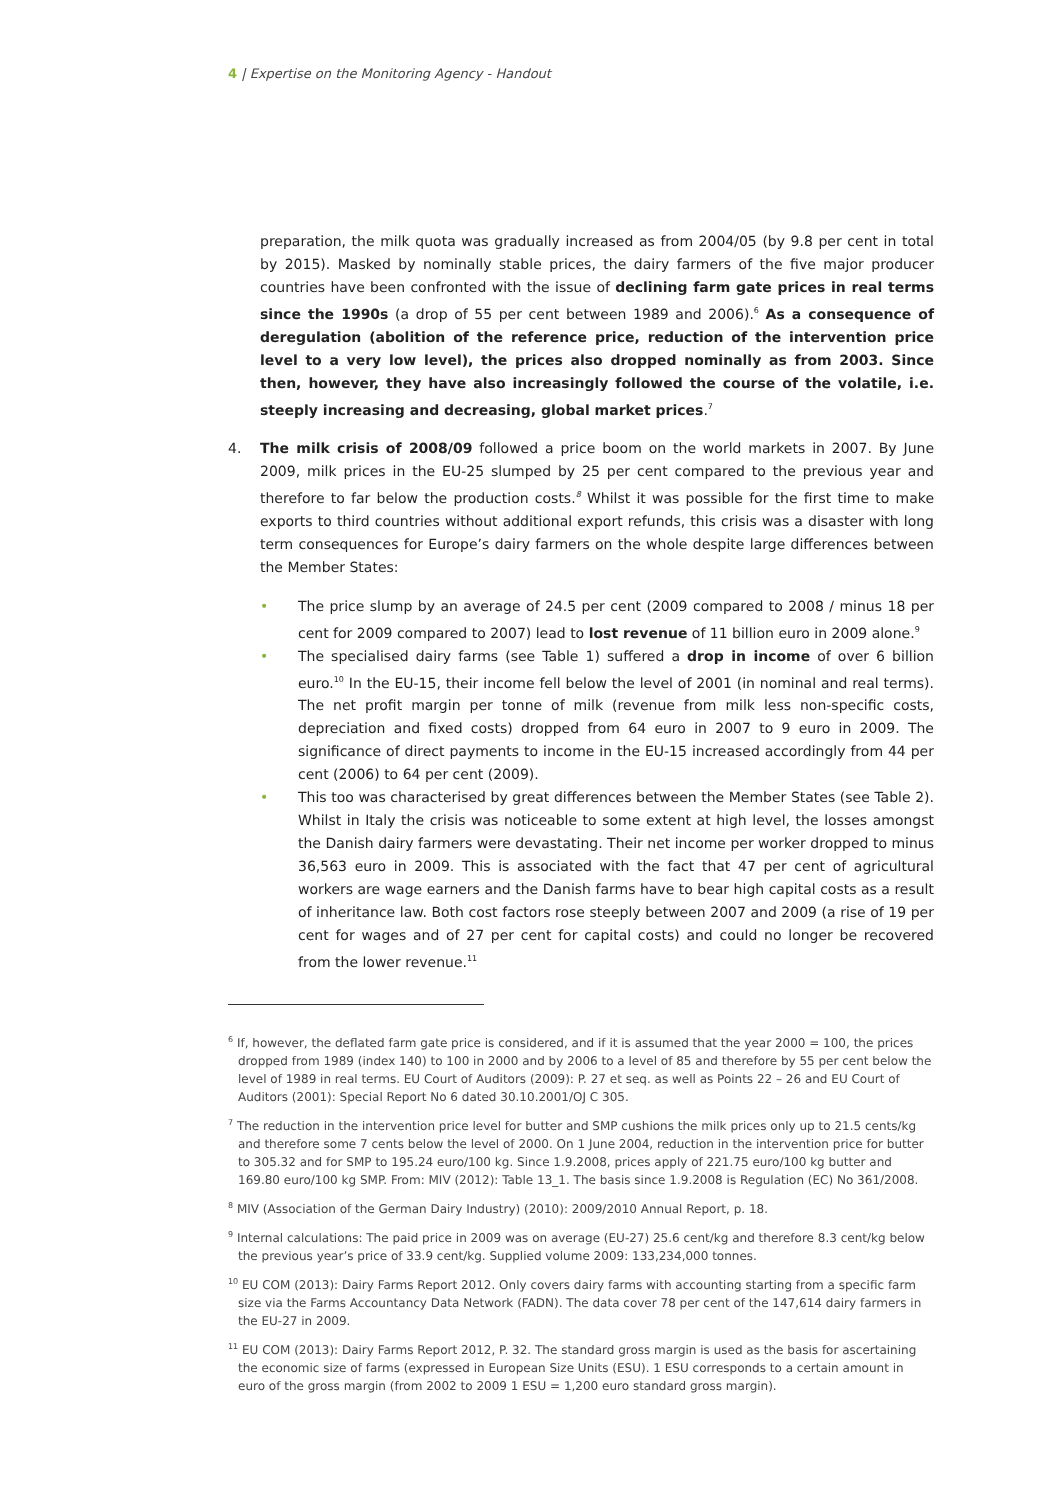4 | Expertise on the Monitoring Agency - Handout
preparation, the milk quota was gradually increased as from 2004/05 (by 9.8 per cent in total by 2015). Masked by nominally stable prices, the dairy farmers of the five major producer countries have been confronted with the issue of declining farm gate prices in real terms since the 1990s (a drop of 55 per cent between 1989 and 2006).<sup>6</sup> As a consequence of deregulation (abolition of the reference price, reduction of the intervention price level to a very low level), the prices also dropped nominally as from 2003. Since then, however, they have also increasingly followed the course of the volatile, i.e. steeply increasing and decreasing, global market prices.<sup>7</sup>
4. The milk crisis of 2008/09 followed a price boom on the world markets in 2007. By June 2009, milk prices in the EU-25 slumped by 25 per cent compared to the previous year and therefore to far below the production costs.<sup>8</sup> Whilst it was possible for the first time to make exports to third countries without additional export refunds, this crisis was a disaster with long term consequences for Europe’s dairy farmers on the whole despite large differences between the Member States:
• The price slump by an average of 24.5 per cent (2009 compared to 2008 / minus 18 per cent for 2009 compared to 2007) lead to lost revenue of 11 billion euro in 2009 alone.<sup>9</sup>
• The specialised dairy farms (see Table 1) suffered a drop in income of over 6 billion euro.<sup>10</sup> In the EU-15, their income fell below the level of 2001 (in nominal and real terms). The net profit margin per tonne of milk (revenue from milk less non-specific costs, depreciation and fixed costs) dropped from 64 euro in 2007 to 9 euro in 2009. The significance of direct payments to income in the EU-15 increased accordingly from 44 per cent (2006) to 64 per cent (2009).
• This too was characterised by great differences between the Member States (see Table 2). Whilst in Italy the crisis was noticeable to some extent at high level, the losses amongst the Danish dairy farmers were devastating. Their net income per worker dropped to minus 36,563 euro in 2009. This is associated with the fact that 47 per cent of agricultural workers are wage earners and the Danish farms have to bear high capital costs as a result of inheritance law. Both cost factors rose steeply between 2007 and 2009 (a rise of 19 per cent for wages and of 27 per cent for capital costs) and could no longer be recovered from the lower revenue.<sup>11</sup>
<sup>6</sup> If, however, the deflated farm gate price is considered, and if it is assumed that the year 2000 = 100, the prices dropped from 1989 (index 140) to 100 in 2000 and by 2006 to a level of 85 and therefore by 55 per cent below the level of 1989 in real terms. EU Court of Auditors (2009): P. 27 et seq. as well as Points 22 – 26 and EU Court of Auditors (2001): Special Report No 6 dated 30.10.2001/OJ C 305.
<sup>7</sup> The reduction in the intervention price level for butter and SMP cushions the milk prices only up to 21.5 cents/kg and therefore some 7 cents below the level of 2000. On 1 June 2004, reduction in the intervention price for butter to 305.32 and for SMP to 195.24 euro/100 kg. Since 1.9.2008, prices apply of 221.75 euro/100 kg butter and 169.80 euro/100 kg SMP. From: MIV (2012): Table 13_1. The basis since 1.9.2008 is Regulation (EC) No 361/2008.
<sup>8</sup> MIV (Association of the German Dairy Industry) (2010): 2009/2010 Annual Report, p. 18.
<sup>9</sup> Internal calculations: The paid price in 2009 was on average (EU-27) 25.6 cent/kg and therefore 8.3 cent/kg below the previous year’s price of 33.9 cent/kg. Supplied volume 2009: 133,234,000 tonnes.
<sup>10</sup> EU COM (2013): Dairy Farms Report 2012. Only covers dairy farms with accounting starting from a specific farm size via the Farms Accountancy Data Network (FADN). The data cover 78 per cent of the 147,614 dairy farmers in the EU-27 in 2009.
<sup>11</sup> EU COM (2013): Dairy Farms Report 2012, P. 32. The standard gross margin is used as the basis for ascertaining the economic size of farms (expressed in European Size Units (ESU). 1 ESU corresponds to a certain amount in euro of the gross margin (from 2002 to 2009 1 ESU = 1,200 euro standard gross margin).